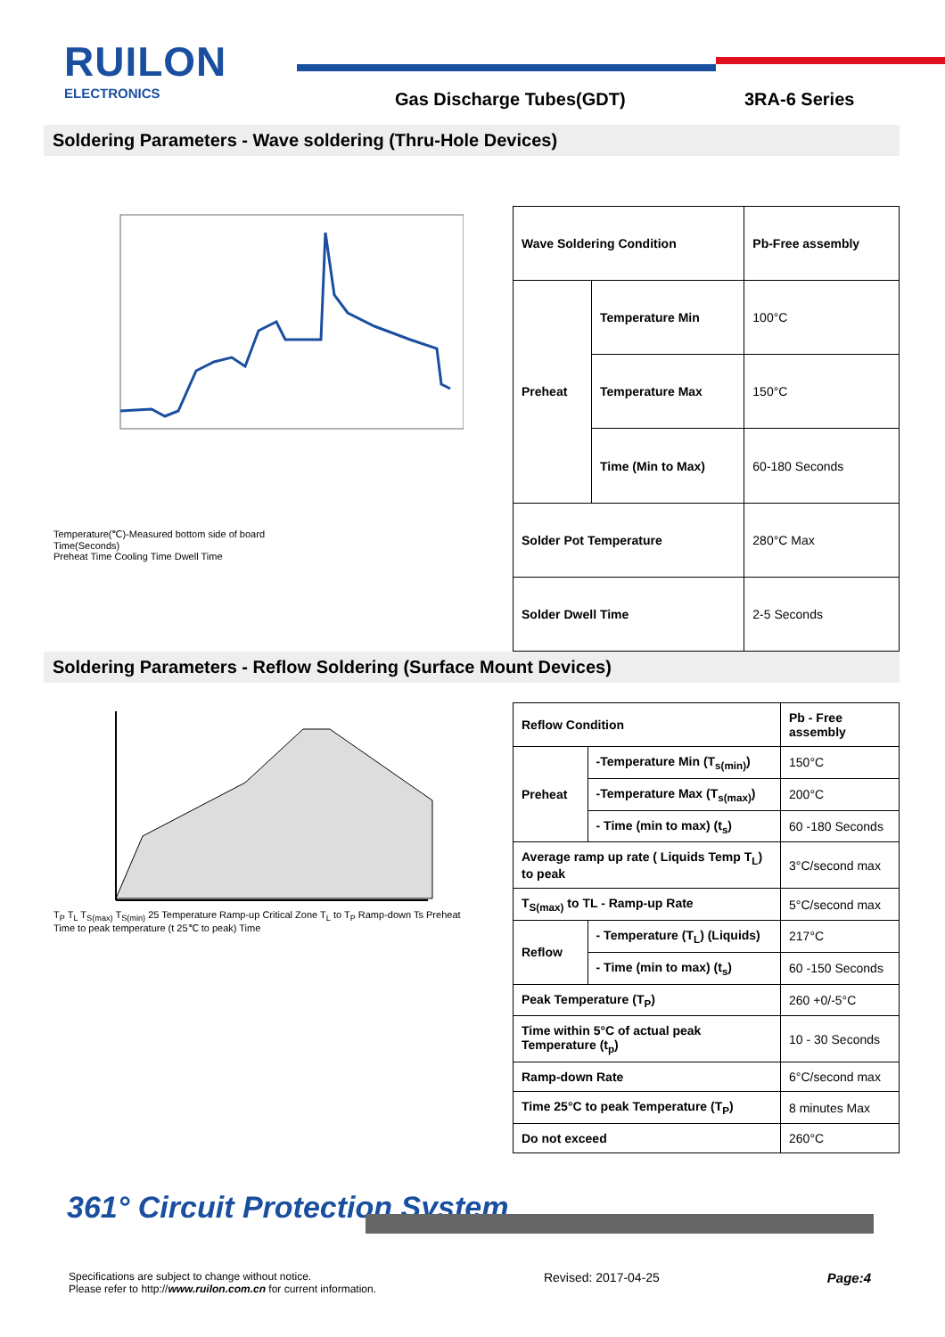RUILON
ELECTRONICS
Gas Discharge Tubes(GDT) 3RA-6 Series
Soldering Parameters - Wave soldering (Thru-Hole Devices)
Temperature(℃)-Measured bottom side of board
Time(Seconds)
Preheat Time Cooling Time Dwell Time
| Wave Soldering Condition | | Pb-Free assembly |
| Preheat | Temperature Min | 100°C |
| | Temperature Max | 150°C |
| | Time (Min to Max) | 60-180 Seconds |
| Solder Pot Temperature | | 280°C Max |
| Solder Dwell Time | | 2-5 Seconds |
Soldering Parameters - Reflow Soldering (Surface Mount Devices)
T<sub>P</sub> T<sub>L</sub> T<sub>S(max)</sub> T<sub>S(min)</sub> 25 Temperature Ramp-up Critical Zone T<sub>L</sub> to T<sub>P</sub> Ramp-down Ts Preheat Time to peak temperature (t 25℃ to peak) Time
| Reflow Condition | | Pb - Free assembly |
| Preheat | -Temperature Min (T<sub>s(min)</sub>) | 150°C |
| | -Temperature Max (T<sub>s(max)</sub>) | 200°C |
| | - Time (min to max) (t<sub>s</sub>) | 60 -180 Seconds |
| Average ramp up rate ( Liquids Temp T<sub>L</sub>) to peak | | 3°C/second max |
| T<sub>S(max)</sub> to TL - Ramp-up Rate | | 5°C/second max |
| Reflow | - Temperature (T<sub>L</sub>) (Liquids) | 217°C |
| | - Time (min to max) (t<sub>s</sub>) | 60 -150 Seconds |
| Peak Temperature (T<sub>P</sub>) | | 260 +0/-5°C |
| Time within 5°C of actual peak Temperature (t<sub>p</sub>) | | 10 - 30 Seconds |
| Ramp-down Rate | | 6°C/second max |
| Time 25°C to peak Temperature (T<sub>P</sub>) | | 8 minutes Max |
| Do not exceed | | 260°C |
361° Circuit Protection System
Specifications are subject to change without notice.
Please refer to http://www.ruilon.com.cn for current information.
Revised: 2017-04-25 Page:4